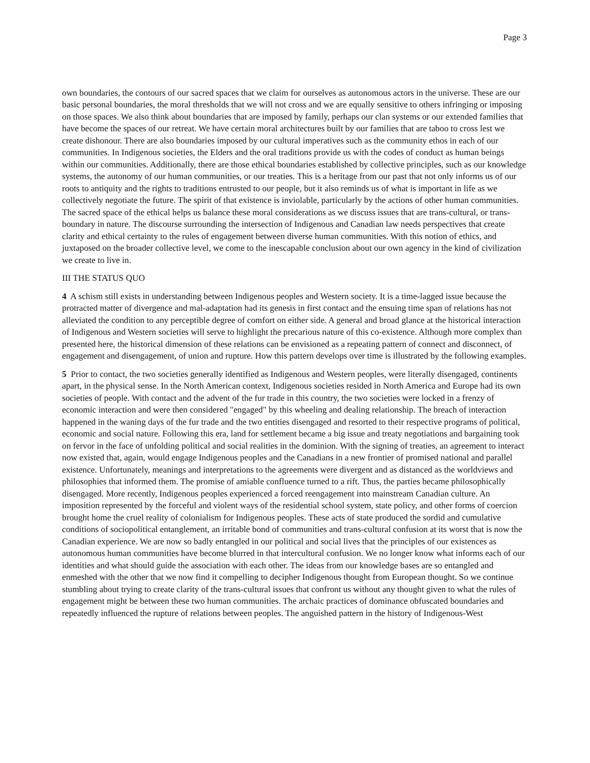Page 3
own boundaries, the contours of our sacred spaces that we claim for ourselves as autonomous actors in the universe. These are our basic personal boundaries, the moral thresholds that we will not cross and we are equally sensitive to others infringing or imposing on those spaces. We also think about boundaries that are imposed by family, perhaps our clan systems or our extended families that have become the spaces of our retreat. We have certain moral architectures built by our families that are taboo to cross lest we create dishonour. There are also boundaries imposed by our cultural imperatives such as the community ethos in each of our communities. In Indigenous societies, the Elders and the oral traditions provide us with the codes of conduct as human beings within our communities. Additionally, there are those ethical boundaries established by collective principles, such as our knowledge systems, the autonomy of our human communities, or our treaties. This is a heritage from our past that not only informs us of our roots to antiquity and the rights to traditions entrusted to our people, but it also reminds us of what is important in life as we collectively negotiate the future. The spirit of that existence is inviolable, particularly by the actions of other human communities. The sacred space of the ethical helps us balance these moral considerations as we discuss issues that are trans-cultural, or trans-boundary in nature. The discourse surrounding the intersection of Indigenous and Canadian law needs perspectives that create clarity and ethical certainty to the rules of engagement between diverse human communities. With this notion of ethics, and juxtaposed on the broader collective level, we come to the inescapable conclusion about our own agency in the kind of civilization we create to live in.
III THE STATUS QUO
4 A schism still exists in understanding between Indigenous peoples and Western society. It is a time-lagged issue because the protracted matter of divergence and mal-adaptation had its genesis in first contact and the ensuing time span of relations has not alleviated the condition to any perceptible degree of comfort on either side. A general and broad glance at the historical interaction of Indigenous and Western societies will serve to highlight the precarious nature of this co-existence. Although more complex than presented here, the historical dimension of these relations can be envisioned as a repeating pattern of connect and disconnect, of engagement and disengagement, of union and rupture. How this pattern develops over time is illustrated by the following examples.
5 Prior to contact, the two societies generally identified as Indigenous and Western peoples, were literally disengaged, continents apart, in the physical sense. In the North American context, Indigenous societies resided in North America and Europe had its own societies of people. With contact and the advent of the fur trade in this country, the two societies were locked in a frenzy of economic interaction and were then considered "engaged" by this wheeling and dealing relationship. The breach of interaction happened in the waning days of the fur trade and the two entities disengaged and resorted to their respective programs of political, economic and social nature. Following this era, land for settlement became a big issue and treaty negotiations and bargaining took on fervor in the face of unfolding political and social realities in the dominion. With the signing of treaties, an agreement to interact now existed that, again, would engage Indigenous peoples and the Canadians in a new frontier of promised national and parallel existence. Unfortunately, meanings and interpretations to the agreements were divergent and as distanced as the worldviews and philosophies that informed them. The promise of amiable confluence turned to a rift. Thus, the parties became philosophically disengaged. More recently, Indigenous peoples experienced a forced reengagement into mainstream Canadian culture. An imposition represented by the forceful and violent ways of the residential school system, state policy, and other forms of coercion brought home the cruel reality of colonialism for Indigenous peoples. These acts of state produced the sordid and cumulative conditions of sociopolitical entanglement, an irritable bond of communities and trans-cultural confusion at its worst that is now the Canadian experience. We are now so badly entangled in our political and social lives that the principles of our existences as autonomous human communities have become blurred in that intercultural confusion. We no longer know what informs each of our identities and what should guide the association with each other. The ideas from our knowledge bases are so entangled and enmeshed with the other that we now find it compelling to decipher Indigenous thought from European thought. So we continue stumbling about trying to create clarity of the trans-cultural issues that confront us without any thought given to what the rules of engagement might be between these two human communities. The archaic practices of dominance obfuscated boundaries and repeatedly influenced the rupture of relations between peoples. The anguished pattern in the history of Indigenous-West